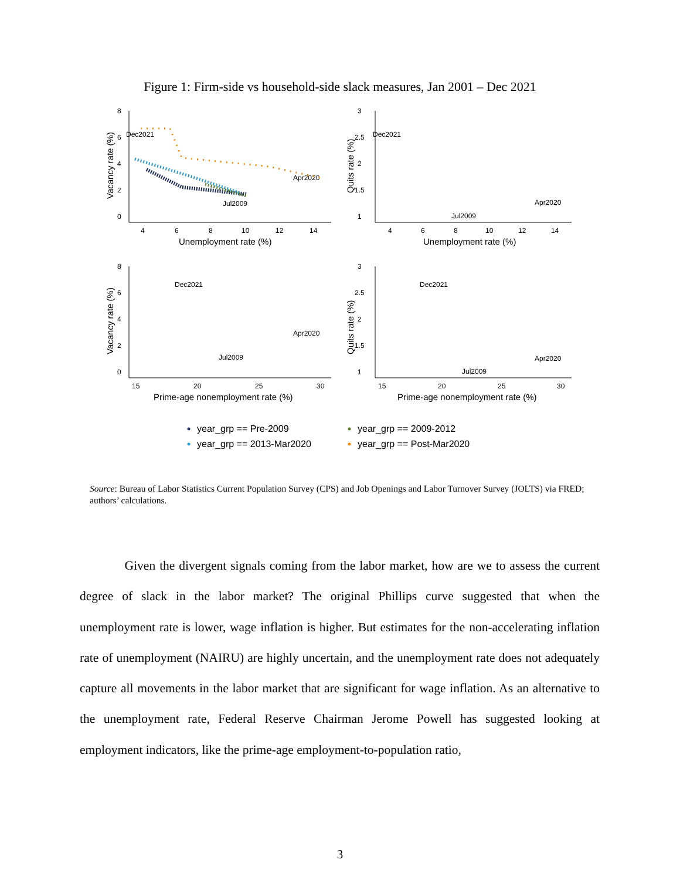Figure 1: Firm-side vs household-side slack measures, Jan 2001 – Dec 2021
8
6
4
2
0
4
6
8
10
12
14
Unemployment rate (%)
Vacancy rate (%)
Dec2021
Apr2020
Jul2009
3
2.5
2
1.5
1
4
6
8
10
12
14
Unemployment rate (%)
Quits rate (%)
Dec2021
Apr2020
Jul2009
8
6
4
2
0
15
20
25
30
Prime-age nonemployment rate (%)
Vacancy rate (%)
Dec2021
Apr2020
Jul2009
3
2.5
2
1.5
1
15
20
25
30
Prime-age nonemployment rate (%)
Quits rate (%)
Dec2021
Apr2020
Jul2009
year_grp == Pre-2009
year_grp == 2009-2012
year_grp == 2013-Mar2020
year_grp == Post-Mar2020
Source: Bureau of Labor Statistics Current Population Survey (CPS) and Job Openings and Labor Turnover Survey (JOLTS) via FRED; authors’ calculations.
Given the divergent signals coming from the labor market, how are we to assess the current degree of slack in the labor market? The original Phillips curve suggested that when the unemployment rate is lower, wage inflation is higher. But estimates for the non-accelerating inflation rate of unemployment (NAIRU) are highly uncertain, and the unemployment rate does not adequately capture all movements in the labor market that are significant for wage inflation. As an alternative to the unemployment rate, Federal Reserve Chairman Jerome Powell has suggested looking at employment indicators, like the prime-age employment-to-population ratio,
3